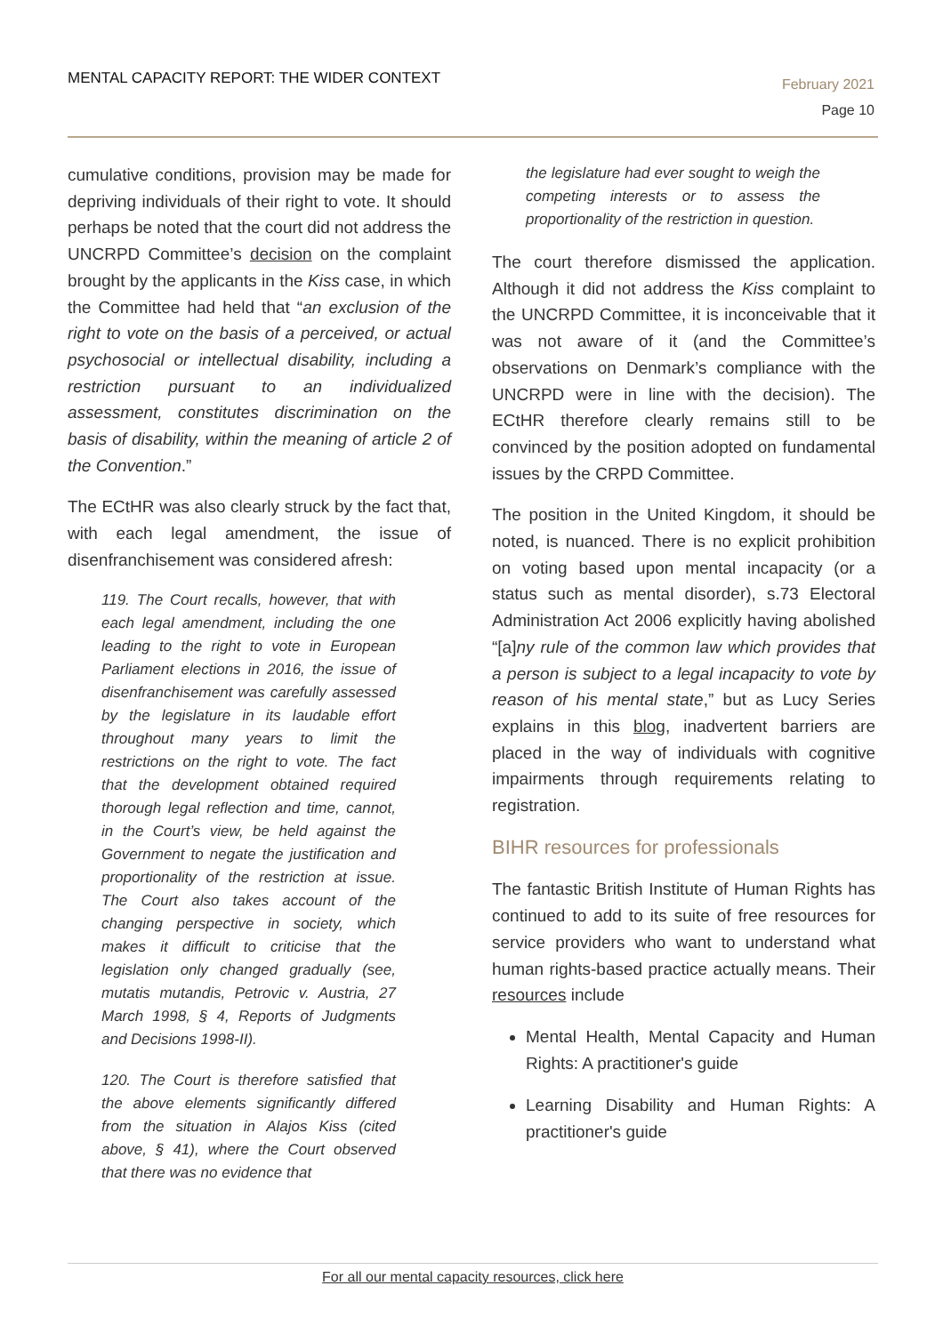MENTAL CAPACITY REPORT: THE WIDER CONTEXT
February 2021
Page 10
cumulative conditions, provision may be made for depriving individuals of their right to vote. It should perhaps be noted that the court did not address the UNCRPD Committee’s decision on the complaint brought by the applicants in the Kiss case, in which the Committee had held that “an exclusion of the right to vote on the basis of a perceived, or actual psychosocial or intellectual disability, including a restriction pursuant to an individualized assessment, constitutes discrimination on the basis of disability, within the meaning of article 2 of the Convention.”
The ECtHR was also clearly struck by the fact that, with each legal amendment, the issue of disenfranchisement was considered afresh:
119. The Court recalls, however, that with each legal amendment, including the one leading to the right to vote in European Parliament elections in 2016, the issue of disenfranchisement was carefully assessed by the legislature in its laudable effort throughout many years to limit the restrictions on the right to vote. The fact that the development obtained required thorough legal reflection and time, cannot, in the Court’s view, be held against the Government to negate the justification and proportionality of the restriction at issue. The Court also takes account of the changing perspective in society, which makes it difficult to criticise that the legislation only changed gradually (see, mutatis mutandis, Petrovic v. Austria, 27 March 1998, § 4, Reports of Judgments and Decisions 1998-II).
120. The Court is therefore satisfied that the above elements significantly differed from the situation in Alajos Kiss (cited above, § 41), where the Court observed that there was no evidence that
the legislature had ever sought to weigh the competing interests or to assess the proportionality of the restriction in question.
The court therefore dismissed the application. Although it did not address the Kiss complaint to the UNCRPD Committee, it is inconceivable that it was not aware of it (and the Committee’s observations on Denmark’s compliance with the UNCRPD were in line with the decision). The ECtHR therefore clearly remains still to be convinced by the position adopted on fundamental issues by the CRPD Committee.
The position in the United Kingdom, it should be noted, is nuanced. There is no explicit prohibition on voting based upon mental incapacity (or a status such as mental disorder), s.73 Electoral Administration Act 2006 explicitly having abolished “[a]ny rule of the common law which provides that a person is subject to a legal incapacity to vote by reason of his mental state,” but as Lucy Series explains in this blog, inadvertent barriers are placed in the way of individuals with cognitive impairments through requirements relating to registration.
BIHR resources for professionals
The fantastic British Institute of Human Rights has continued to add to its suite of free resources for service providers who want to understand what human rights-based practice actually means. Their resources include
Mental Health, Mental Capacity and Human Rights: A practitioner's guide
Learning Disability and Human Rights: A practitioner's guide
For all our mental capacity resources, click here